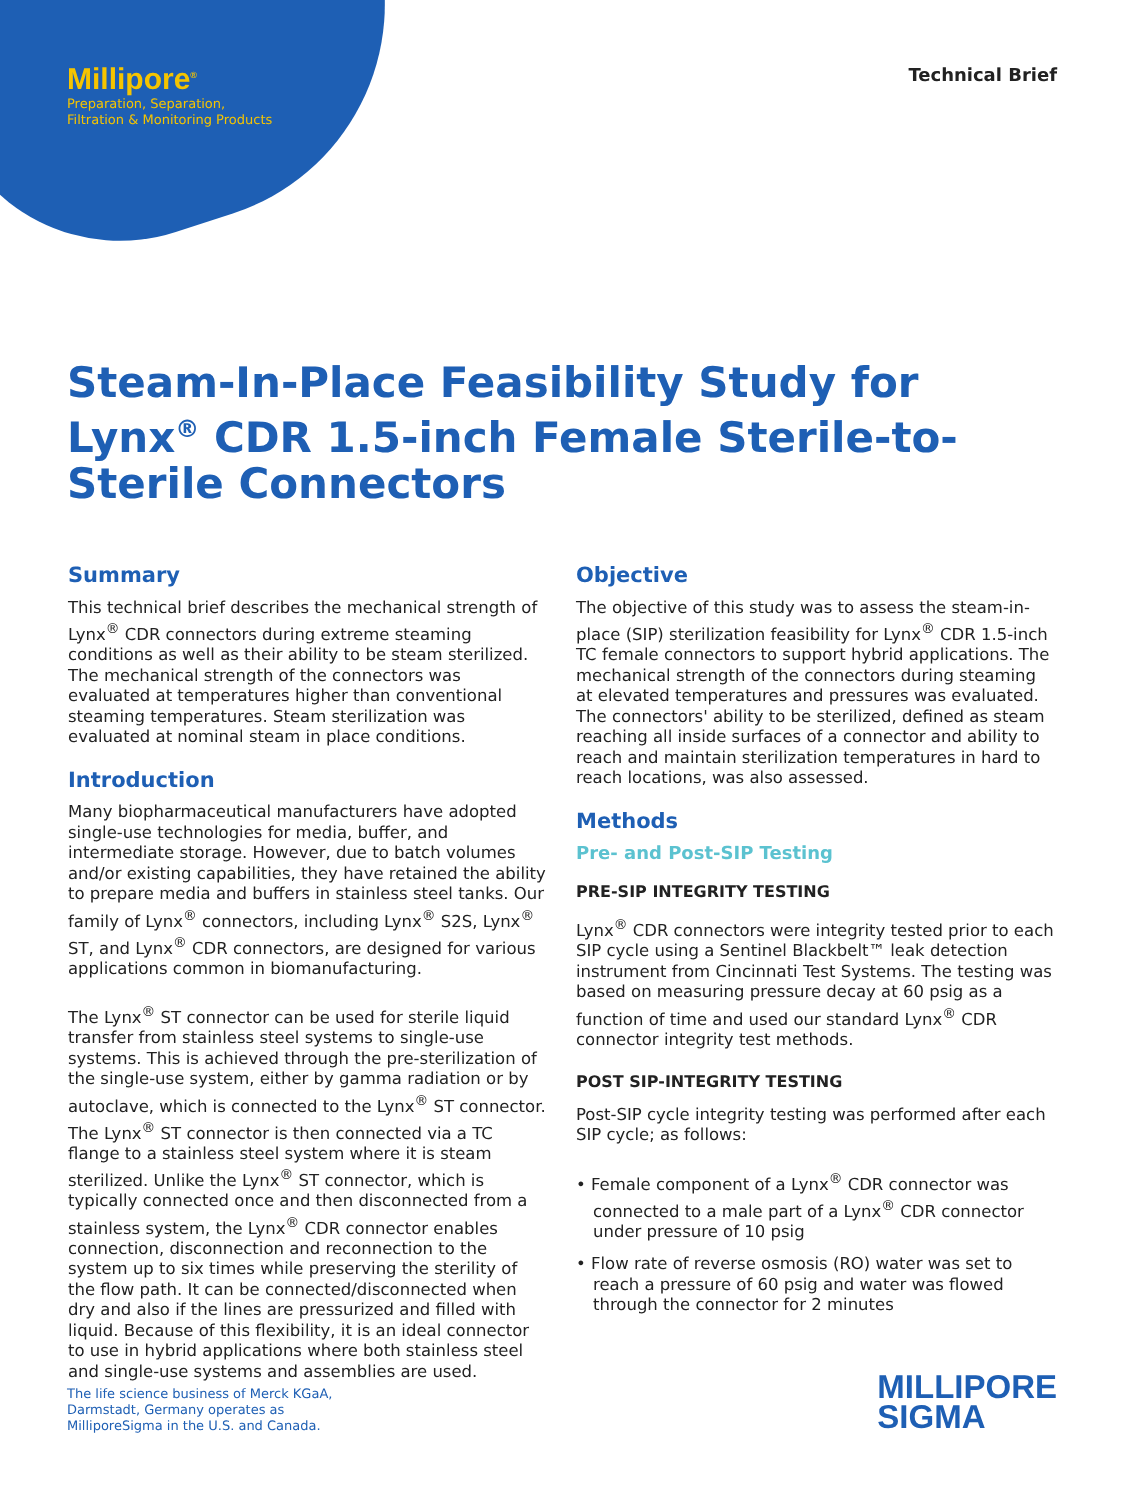Millipore<sup>®</sup>
Preparation, Separation,
Filtration & Monitoring Products
Technical Brief
Steam-In-Place Feasibility Study for Lynx<sup>®</sup> CDR 1.5-inch Female Sterile-to-Sterile Connectors
Summary
This technical brief describes the mechanical strength of Lynx<sup>®</sup> CDR connectors during extreme steaming conditions as well as their ability to be steam sterilized. The mechanical strength of the connectors was evaluated at temperatures higher than conventional steaming temperatures. Steam sterilization was evaluated at nominal steam in place conditions.
Introduction
Many biopharmaceutical manufacturers have adopted single-use technologies for media, buffer, and intermediate storage. However, due to batch volumes and/or existing capabilities, they have retained the ability to prepare media and buffers in stainless steel tanks. Our family of Lynx<sup>®</sup> connectors, including Lynx<sup>®</sup> S2S, Lynx<sup>®</sup> ST, and Lynx<sup>®</sup> CDR connectors, are designed for various applications common in biomanufacturing.
The Lynx<sup>®</sup> ST connector can be used for sterile liquid transfer from stainless steel systems to single-use systems. This is achieved through the pre-sterilization of the single-use system, either by gamma radiation or by autoclave, which is connected to the Lynx<sup>®</sup> ST connector. The Lynx<sup>®</sup> ST connector is then connected via a TC flange to a stainless steel system where it is steam sterilized. Unlike the Lynx<sup>®</sup> ST connector, which is typically connected once and then disconnected from a stainless system, the Lynx<sup>®</sup> CDR connector enables connection, disconnection and reconnection to the system up to six times while preserving the sterility of the flow path. It can be connected/disconnected when dry and also if the lines are pressurized and filled with liquid. Because of this flexibility, it is an ideal connector to use in hybrid applications where both stainless steel and single-use systems and assemblies are used.
Objective
The objective of this study was to assess the steam-in-place (SIP) sterilization feasibility for Lynx<sup>®</sup> CDR 1.5-inch TC female connectors to support hybrid applications. The mechanical strength of the connectors during steaming at elevated temperatures and pressures was evaluated. The connectors' ability to be sterilized, defined as steam reaching all inside surfaces of a connector and ability to reach and maintain sterilization temperatures in hard to reach locations, was also assessed.
Methods
Pre- and Post-SIP Testing
PRE-SIP INTEGRITY TESTING
Lynx<sup>®</sup> CDR connectors were integrity tested prior to each SIP cycle using a Sentinel Blackbelt™ leak detection instrument from Cincinnati Test Systems. The testing was based on measuring pressure decay at 60 psig as a function of time and used our standard Lynx<sup>®</sup> CDR connector integrity test methods.
POST SIP-INTEGRITY TESTING
Post-SIP cycle integrity testing was performed after each SIP cycle; as follows:
• Female component of a Lynx<sup>®</sup> CDR connector was connected to a male part of a Lynx<sup>®</sup> CDR connector under pressure of 10 psig
• Flow rate of reverse osmosis (RO) water was set to reach a pressure of 60 psig and water was flowed through the connector for 2 minutes
The life science business of Merck KGaA,
Darmstadt, Germany operates as
MilliporeSigma in the U.S. and Canada.
MILLIPORE
SIGMA